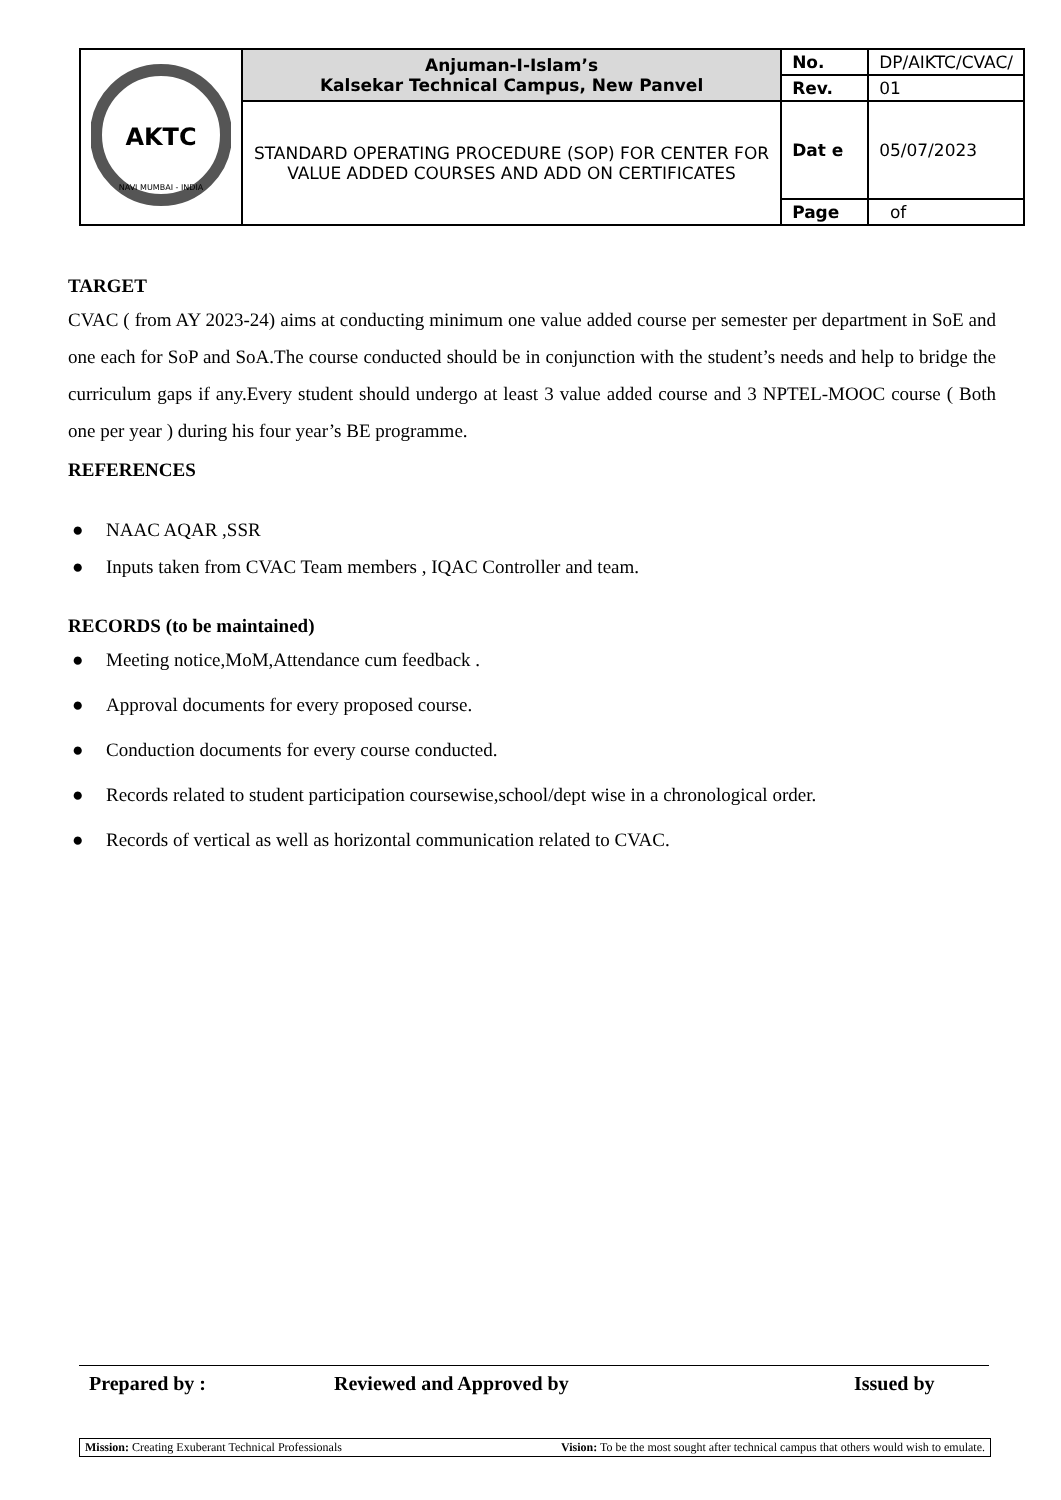| AKTC NAVI MUMBAI - INDIA | Anjuman-I-Islam’s Kalsekar Technical Campus, New Panvel | No. | DP/AIKTC/CVAC/ |
| | | Rev. | 01 |
| | STANDARD OPERATING PROCEDURE (SOP) FOR CENTER FOR VALUE ADDED COURSES AND ADD ON CERTIFICATES | Dat e | 05/07/2023 |
| | | Page | of |
TARGET
CVAC ( from AY 2023-24) aims at conducting minimum one value added course per semester per department in SoE and one each for SoP and SoA.The course conducted should be in conjunction with the student’s needs and help to bridge the curriculum gaps if any.Every student should undergo at least 3 value added course and 3 NPTEL-MOOC course ( Both one per year ) during his four year’s BE programme.
REFERENCES
● NAAC AQAR ,SSR
● Inputs taken from CVAC Team members , IQAC Controller and team.
RECORDS (to be maintained)
● Meeting notice,MoM,Attendance cum feedback .
● Approval documents for every proposed course.
● Conduction documents for every course conducted.
● Records related to student participation coursewise,school/dept wise in a chronological order.
● Records of vertical as well as horizontal communication related to CVAC.
Prepared by : Reviewed and Approved by Issued by
Mission: Creating Exuberant Technical Professionals Vision: To be the most sought after technical campus that others would wish to emulate.